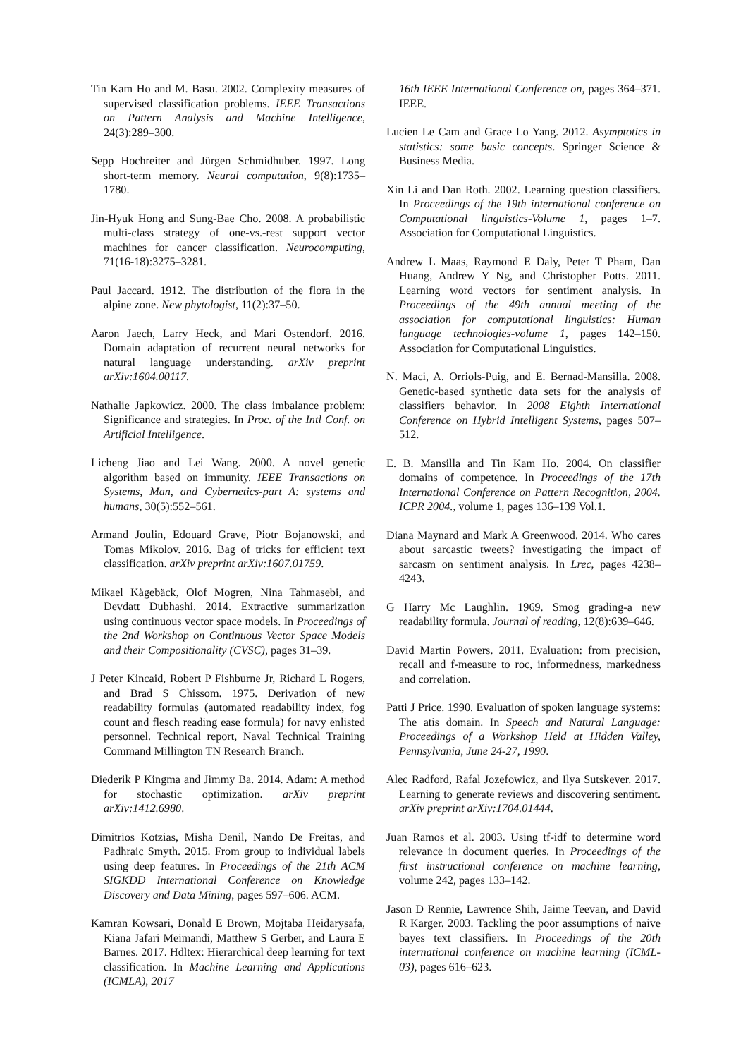Tin Kam Ho and M. Basu. 2002. Complexity measures of supervised classification problems. IEEE Transactions on Pattern Analysis and Machine Intelligence, 24(3):289–300.
Sepp Hochreiter and Jürgen Schmidhuber. 1997. Long short-term memory. Neural computation, 9(8):1735–1780.
Jin-Hyuk Hong and Sung-Bae Cho. 2008. A probabilistic multi-class strategy of one-vs.-rest support vector machines for cancer classification. Neurocomputing, 71(16-18):3275–3281.
Paul Jaccard. 1912. The distribution of the flora in the alpine zone. New phytologist, 11(2):37–50.
Aaron Jaech, Larry Heck, and Mari Ostendorf. 2016. Domain adaptation of recurrent neural networks for natural language understanding. arXiv preprint arXiv:1604.00117.
Nathalie Japkowicz. 2000. The class imbalance problem: Significance and strategies. In Proc. of the Intl Conf. on Artificial Intelligence.
Licheng Jiao and Lei Wang. 2000. A novel genetic algorithm based on immunity. IEEE Transactions on Systems, Man, and Cybernetics-part A: systems and humans, 30(5):552–561.
Armand Joulin, Edouard Grave, Piotr Bojanowski, and Tomas Mikolov. 2016. Bag of tricks for efficient text classification. arXiv preprint arXiv:1607.01759.
Mikael Kågebäck, Olof Mogren, Nina Tahmasebi, and Devdatt Dubhashi. 2014. Extractive summarization using continuous vector space models. In Proceedings of the 2nd Workshop on Continuous Vector Space Models and their Compositionality (CVSC), pages 31–39.
J Peter Kincaid, Robert P Fishburne Jr, Richard L Rogers, and Brad S Chissom. 1975. Derivation of new readability formulas (automated readability index, fog count and flesch reading ease formula) for navy enlisted personnel. Technical report, Naval Technical Training Command Millington TN Research Branch.
Diederik P Kingma and Jimmy Ba. 2014. Adam: A method for stochastic optimization. arXiv preprint arXiv:1412.6980.
Dimitrios Kotzias, Misha Denil, Nando De Freitas, and Padhraic Smyth. 2015. From group to individual labels using deep features. In Proceedings of the 21th ACM SIGKDD International Conference on Knowledge Discovery and Data Mining, pages 597–606. ACM.
Kamran Kowsari, Donald E Brown, Mojtaba Heidarysafa, Kiana Jafari Meimandi, Matthew S Gerber, and Laura E Barnes. 2017. Hdltex: Hierarchical deep learning for text classification. In Machine Learning and Applications (ICMLA), 2017
16th IEEE International Conference on, pages 364–371. IEEE.
Lucien Le Cam and Grace Lo Yang. 2012. Asymptotics in statistics: some basic concepts. Springer Science & Business Media.
Xin Li and Dan Roth. 2002. Learning question classifiers. In Proceedings of the 19th international conference on Computational linguistics-Volume 1, pages 1–7. Association for Computational Linguistics.
Andrew L Maas, Raymond E Daly, Peter T Pham, Dan Huang, Andrew Y Ng, and Christopher Potts. 2011. Learning word vectors for sentiment analysis. In Proceedings of the 49th annual meeting of the association for computational linguistics: Human language technologies-volume 1, pages 142–150. Association for Computational Linguistics.
N. Maci, A. Orriols-Puig, and E. Bernad-Mansilla. 2008. Genetic-based synthetic data sets for the analysis of classifiers behavior. In 2008 Eighth International Conference on Hybrid Intelligent Systems, pages 507–512.
E. B. Mansilla and Tin Kam Ho. 2004. On classifier domains of competence. In Proceedings of the 17th International Conference on Pattern Recognition, 2004. ICPR 2004., volume 1, pages 136–139 Vol.1.
Diana Maynard and Mark A Greenwood. 2014. Who cares about sarcastic tweets? investigating the impact of sarcasm on sentiment analysis. In Lrec, pages 4238–4243.
G Harry Mc Laughlin. 1969. Smog grading-a new readability formula. Journal of reading, 12(8):639–646.
David Martin Powers. 2011. Evaluation: from precision, recall and f-measure to roc, informedness, markedness and correlation.
Patti J Price. 1990. Evaluation of spoken language systems: The atis domain. In Speech and Natural Language: Proceedings of a Workshop Held at Hidden Valley, Pennsylvania, June 24-27, 1990.
Alec Radford, Rafal Jozefowicz, and Ilya Sutskever. 2017. Learning to generate reviews and discovering sentiment. arXiv preprint arXiv:1704.01444.
Juan Ramos et al. 2003. Using tf-idf to determine word relevance in document queries. In Proceedings of the first instructional conference on machine learning, volume 242, pages 133–142.
Jason D Rennie, Lawrence Shih, Jaime Teevan, and David R Karger. 2003. Tackling the poor assumptions of naive bayes text classifiers. In Proceedings of the 20th international conference on machine learning (ICML-03), pages 616–623.